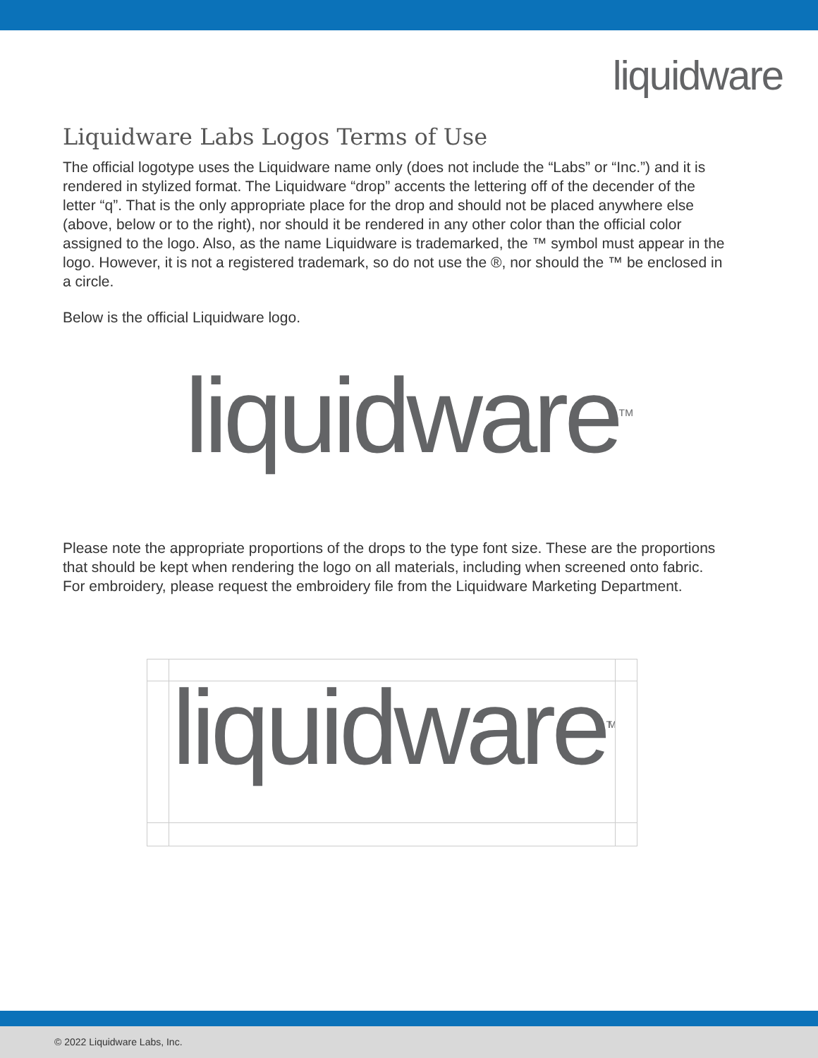liquidware
Liquidware Labs Logos Terms of Use
The official logotype uses the Liquidware name only (does not include the “Labs” or “Inc.”) and it is rendered in stylized format. The Liquidware “drop” accents the lettering off of the decender of the letter “q”. That is the only appropriate place for the drop and should not be placed anywhere else (above, below or to the right), nor should it be rendered in any other color than the official color assigned to the logo. Also, as the name Liquidware is trademarked, the ™ symbol must appear in the logo. However, it is not a registered trademark, so do not use the ®, nor should the ™ be enclosed in a circle.
Below is the official Liquidware logo.
liquidware<sup>TM</sup>
Please note the appropriate proportions of the drops to the type font size. These are the proportions that should be kept when rendering the logo on all materials, including when screened onto fabric. For embroidery, please request the embroidery file from the Liquidware Marketing Department.
liquidware<sup>TM</sup>
© 2022 Liquidware Labs, Inc.